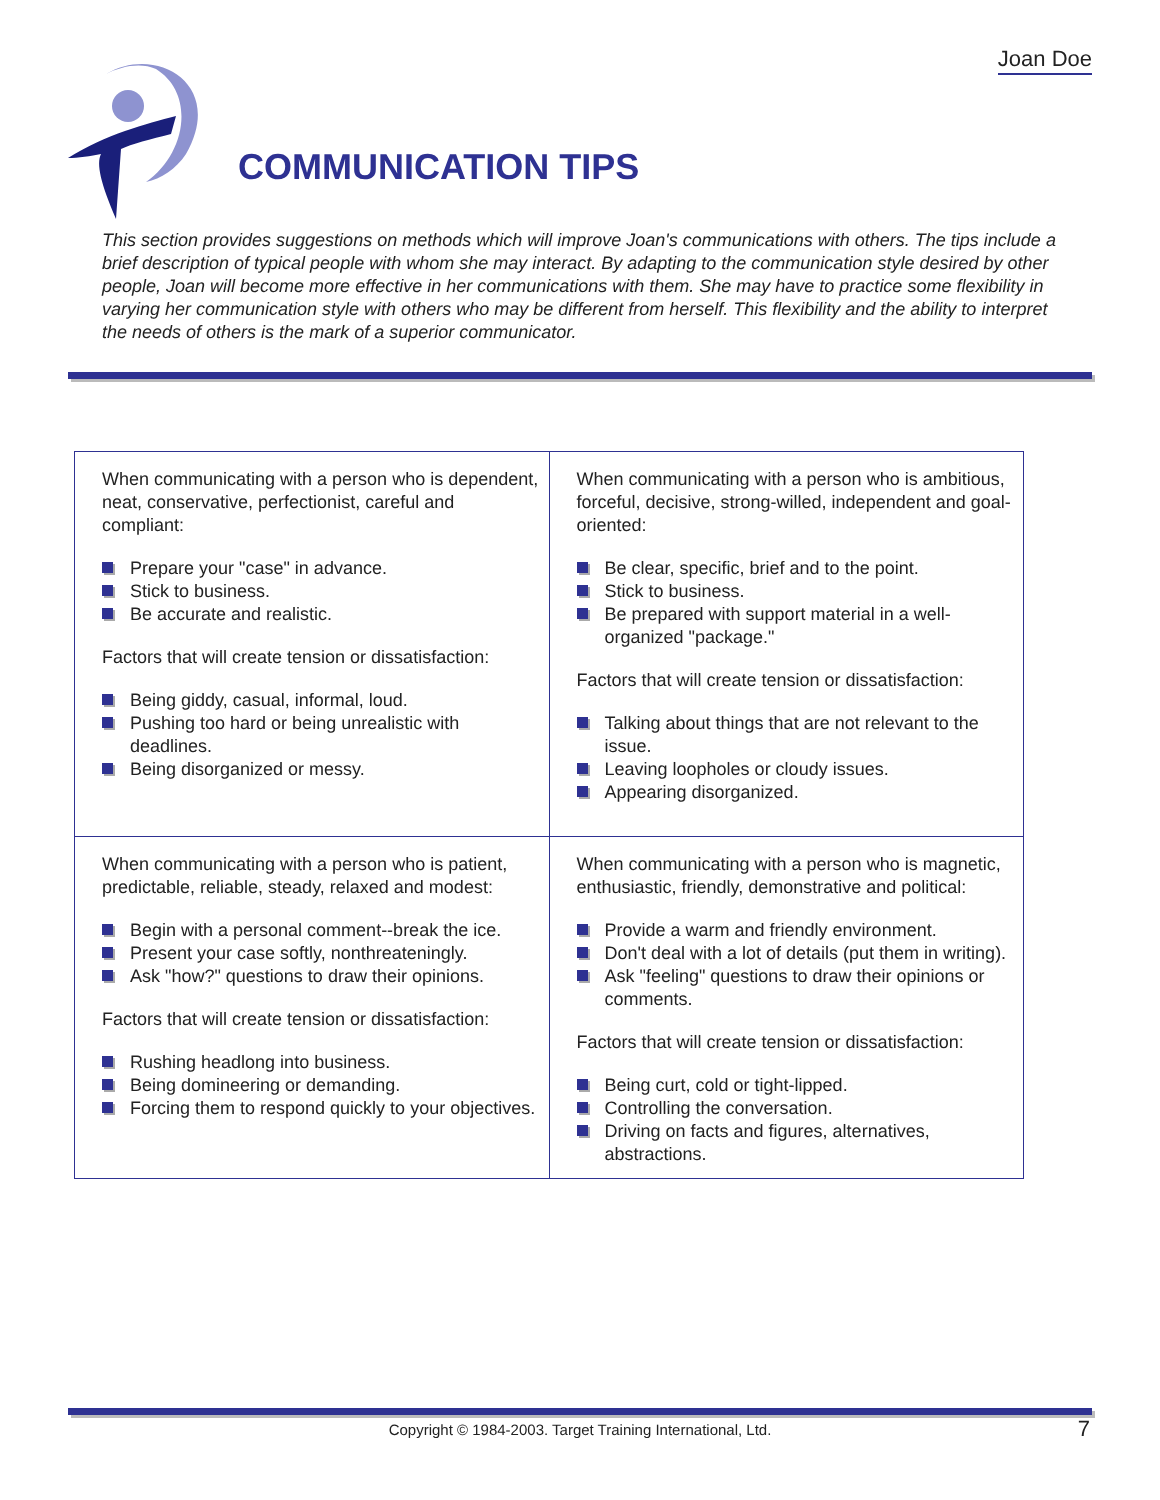Joan Doe
COMMUNICATION TIPS
This section provides suggestions on methods which will improve Joan's communications with others. The tips include a brief description of typical people with whom she may interact. By adapting to the communication style desired by other people, Joan will become more effective in her communications with them. She may have to practice some flexibility in varying her communication style with others who may be different from herself. This flexibility and the ability to interpret the needs of others is the mark of a superior communicator.
| When communicating with a person who is dependent, neat, conservative, perfectionist, careful and compliant: Prepare your "case" in advance. Stick to business. Be accurate and realistic. Factors that will create tension or dissatisfaction: Being giddy, casual, informal, loud. Pushing too hard or being unrealistic with deadlines. Being disorganized or messy. | When communicating with a person who is ambitious, forceful, decisive, strong-willed, independent and goal-oriented: Be clear, specific, brief and to the point. Stick to business. Be prepared with support material in a well-organized "package." Factors that will create tension or dissatisfaction: Talking about things that are not relevant to the issue. Leaving loopholes or cloudy issues. Appearing disorganized. |
| When communicating with a person who is patient, predictable, reliable, steady, relaxed and modest: Begin with a personal comment--break the ice. Present your case softly, nonthreateningly. Ask "how?" questions to draw their opinions. Factors that will create tension or dissatisfaction: Rushing headlong into business. Being domineering or demanding. Forcing them to respond quickly to your objectives. | When communicating with a person who is magnetic, enthusiastic, friendly, demonstrative and political: Provide a warm and friendly environment. Don't deal with a lot of details (put them in writing). Ask "feeling" questions to draw their opinions or comments. Factors that will create tension or dissatisfaction: Being curt, cold or tight-lipped. Controlling the conversation. Driving on facts and figures, alternatives, abstractions. |
Copyright © 1984-2003. Target Training International, Ltd. 7